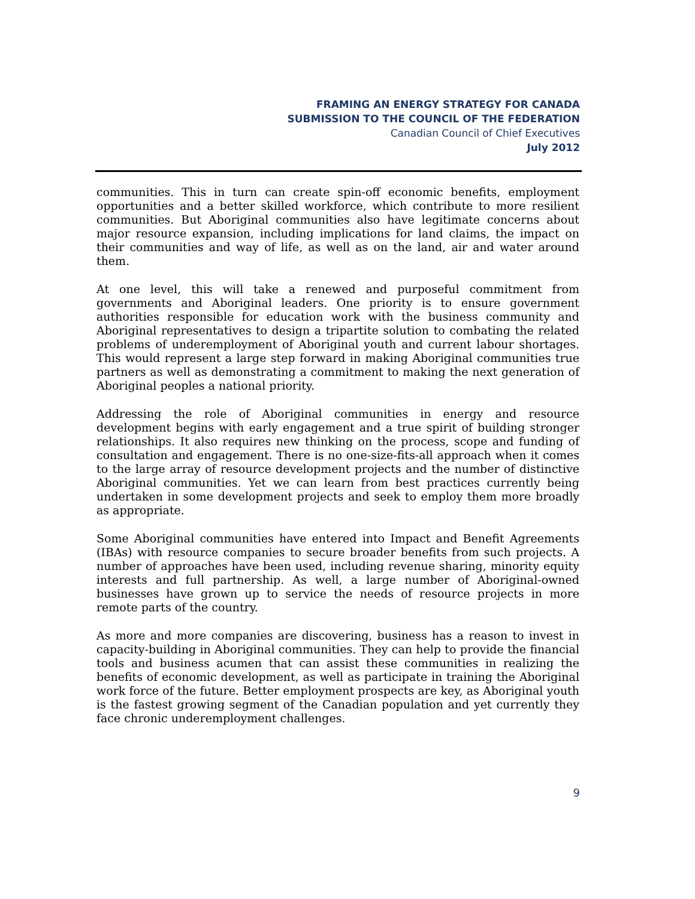FRAMING AN ENERGY STRATEGY FOR CANADA
SUBMISSION TO THE COUNCIL OF THE FEDERATION
Canadian Council of Chief Executives
July 2012
communities. This in turn can create spin-off economic benefits, employment opportunities and a better skilled workforce, which contribute to more resilient communities. But Aboriginal communities also have legitimate concerns about major resource expansion, including implications for land claims, the impact on their communities and way of life, as well as on the land, air and water around them.
At one level, this will take a renewed and purposeful commitment from governments and Aboriginal leaders. One priority is to ensure government authorities responsible for education work with the business community and Aboriginal representatives to design a tripartite solution to combating the related problems of underemployment of Aboriginal youth and current labour shortages. This would represent a large step forward in making Aboriginal communities true partners as well as demonstrating a commitment to making the next generation of Aboriginal peoples a national priority.
Addressing the role of Aboriginal communities in energy and resource development begins with early engagement and a true spirit of building stronger relationships. It also requires new thinking on the process, scope and funding of consultation and engagement. There is no one-size-fits-all approach when it comes to the large array of resource development projects and the number of distinctive Aboriginal communities. Yet we can learn from best practices currently being undertaken in some development projects and seek to employ them more broadly as appropriate.
Some Aboriginal communities have entered into Impact and Benefit Agreements (IBAs) with resource companies to secure broader benefits from such projects. A number of approaches have been used, including revenue sharing, minority equity interests and full partnership. As well, a large number of Aboriginal-owned businesses have grown up to service the needs of resource projects in more remote parts of the country.
As more and more companies are discovering, business has a reason to invest in capacity-building in Aboriginal communities. They can help to provide the financial tools and business acumen that can assist these communities in realizing the benefits of economic development, as well as participate in training the Aboriginal work force of the future. Better employment prospects are key, as Aboriginal youth is the fastest growing segment of the Canadian population and yet currently they face chronic underemployment challenges.
9